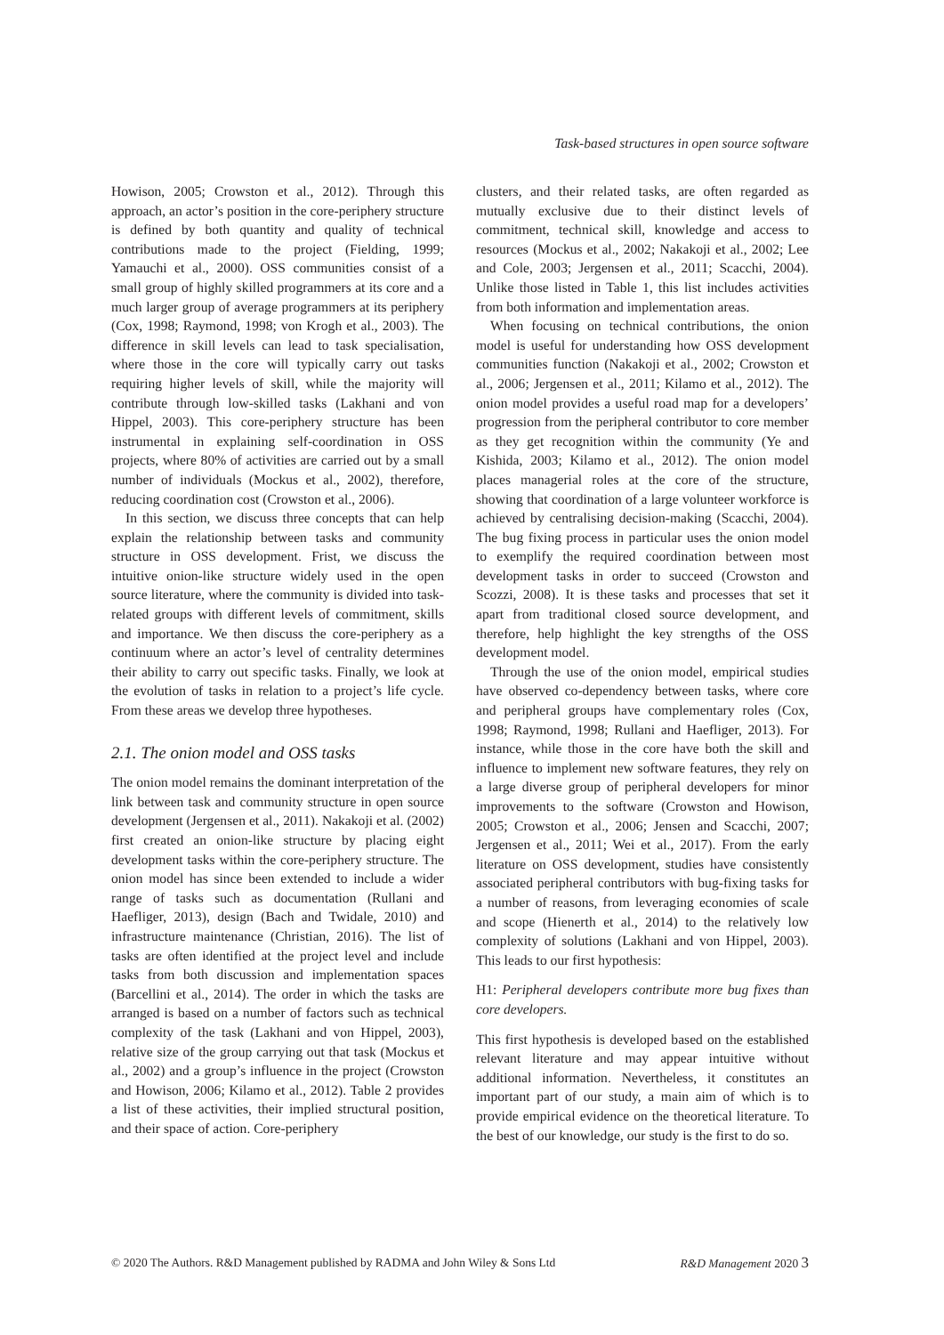Task-based structures in open source software
Howison, 2005; Crowston et al., 2012). Through this approach, an actor’s position in the core-periphery structure is defined by both quantity and quality of technical contributions made to the project (Fielding, 1999; Yamauchi et al., 2000). OSS communities consist of a small group of highly skilled programmers at its core and a much larger group of average programmers at its periphery (Cox, 1998; Raymond, 1998; von Krogh et al., 2003). The difference in skill levels can lead to task specialisation, where those in the core will typically carry out tasks requiring higher levels of skill, while the majority will contribute through low-skilled tasks (Lakhani and von Hippel, 2003). This core-periphery structure has been instrumental in explaining self-coordination in OSS projects, where 80% of activities are carried out by a small number of individuals (Mockus et al., 2002), therefore, reducing coordination cost (Crowston et al., 2006).
In this section, we discuss three concepts that can help explain the relationship between tasks and community structure in OSS development. Frist, we discuss the intuitive onion-like structure widely used in the open source literature, where the community is divided into task-related groups with different levels of commitment, skills and importance. We then discuss the core-periphery as a continuum where an actor’s level of centrality determines their ability to carry out specific tasks. Finally, we look at the evolution of tasks in relation to a project’s life cycle. From these areas we develop three hypotheses.
2.1. The onion model and OSS tasks
The onion model remains the dominant interpretation of the link between task and community structure in open source development (Jergensen et al., 2011). Nakakoji et al. (2002) first created an onion-like structure by placing eight development tasks within the core-periphery structure. The onion model has since been extended to include a wider range of tasks such as documentation (Rullani and Haefliger, 2013), design (Bach and Twidale, 2010) and infrastructure maintenance (Christian, 2016). The list of tasks are often identified at the project level and include tasks from both discussion and implementation spaces (Barcellini et al., 2014). The order in which the tasks are arranged is based on a number of factors such as technical complexity of the task (Lakhani and von Hippel, 2003), relative size of the group carrying out that task (Mockus et al., 2002) and a group’s influence in the project (Crowston and Howison, 2006; Kilamo et al., 2012). Table 2 provides a list of these activities, their implied structural position, and their space of action. Core-periphery
clusters, and their related tasks, are often regarded as mutually exclusive due to their distinct levels of commitment, technical skill, knowledge and access to resources (Mockus et al., 2002; Nakakoji et al., 2002; Lee and Cole, 2003; Jergensen et al., 2011; Scacchi, 2004). Unlike those listed in Table 1, this list includes activities from both information and implementation areas.
When focusing on technical contributions, the onion model is useful for understanding how OSS development communities function (Nakakoji et al., 2002; Crowston et al., 2006; Jergensen et al., 2011; Kilamo et al., 2012). The onion model provides a useful road map for a developers’ progression from the peripheral contributor to core member as they get recognition within the community (Ye and Kishida, 2003; Kilamo et al., 2012). The onion model places managerial roles at the core of the structure, showing that coordination of a large volunteer workforce is achieved by centralising decision-making (Scacchi, 2004). The bug fixing process in particular uses the onion model to exemplify the required coordination between most development tasks in order to succeed (Crowston and Scozzi, 2008). It is these tasks and processes that set it apart from traditional closed source development, and therefore, help highlight the key strengths of the OSS development model.
Through the use of the onion model, empirical studies have observed co-dependency between tasks, where core and peripheral groups have complementary roles (Cox, 1998; Raymond, 1998; Rullani and Haefliger, 2013). For instance, while those in the core have both the skill and influence to implement new software features, they rely on a large diverse group of peripheral developers for minor improvements to the software (Crowston and Howison, 2005; Crowston et al., 2006; Jensen and Scacchi, 2007; Jergensen et al., 2011; Wei et al., 2017). From the early literature on OSS development, studies have consistently associated peripheral contributors with bug-fixing tasks for a number of reasons, from leveraging economies of scale and scope (Hienerth et al., 2014) to the relatively low complexity of solutions (Lakhani and von Hippel, 2003). This leads to our first hypothesis:
H1: Peripheral developers contribute more bug fixes than core developers.
This first hypothesis is developed based on the established relevant literature and may appear intuitive without additional information. Nevertheless, it constitutes an important part of our study, a main aim of which is to provide empirical evidence on the theoretical literature. To the best of our knowledge, our study is the first to do so.
© 2020 The Authors. R&D Management published by RADMA and John Wiley & Sons Ltd R&D Management 2020 3